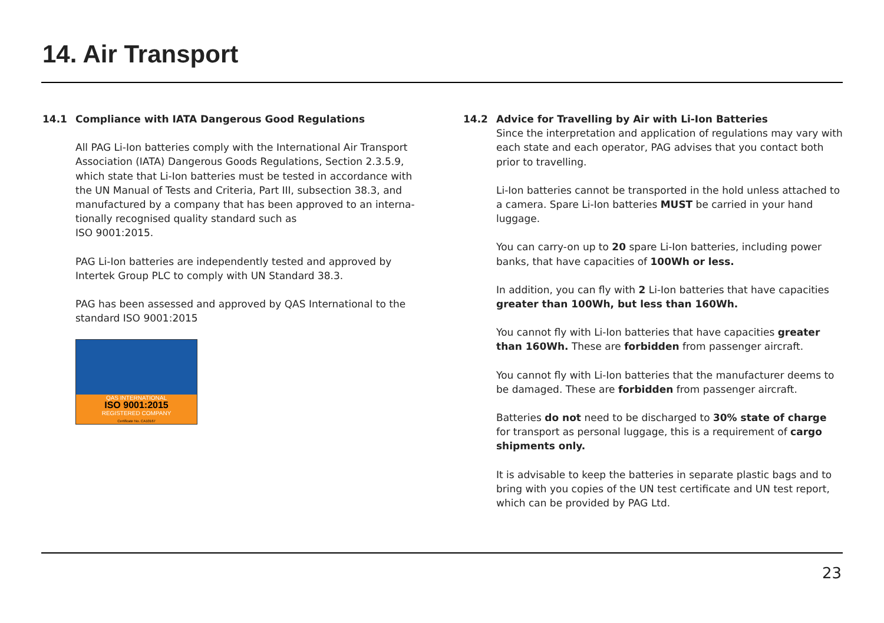14. Air Transport
14.1 Compliance with IATA Dangerous Good Regulations
All PAG Li-Ion batteries comply with the International Air Transport Association (IATA) Dangerous Goods Regulations, Section 2.3.5.9, which state that Li-Ion batteries must be tested in accordance with the UN Manual of Tests and Criteria, Part III, subsection 38.3, and manufactured by a company that has been approved to an interna-tionally recognised quality standard such as
ISO 9001:2015.
PAG Li-Ion batteries are independently tested and approved by Intertek Group PLC to comply with UN Standard 38.3.
PAG has been assessed and approved by QAS International to the standard ISO 9001:2015
QAS INTERNATIONAL
ISO 9001:2015
REGISTERED COMPANY
Certificate No. CA10167
14.2 Advice for Travelling by Air with Li-Ion Batteries
Since the interpretation and application of regulations may vary with each state and each operator, PAG advises that you contact both prior to travelling.
Li-Ion batteries cannot be transported in the hold unless attached to a camera. Spare Li-Ion batteries MUST be carried in your hand luggage.
You can carry-on up to 20 spare Li-Ion batteries, including power banks, that have capacities of 100Wh or less.
In addition, you can fly with 2 Li-Ion batteries that have capacities greater than 100Wh, but less than 160Wh.
You cannot fly with Li-Ion batteries that have capacities greater than 160Wh. These are forbidden from passenger aircraft.
You cannot fly with Li-Ion batteries that the manufacturer deems to be damaged. These are forbidden from passenger aircraft.
Batteries do not need to be discharged to 30% state of charge for transport as personal luggage, this is a requirement of cargo shipments only.
It is advisable to keep the batteries in separate plastic bags and to bring with you copies of the UN test certificate and UN test report, which can be provided by PAG Ltd.
23